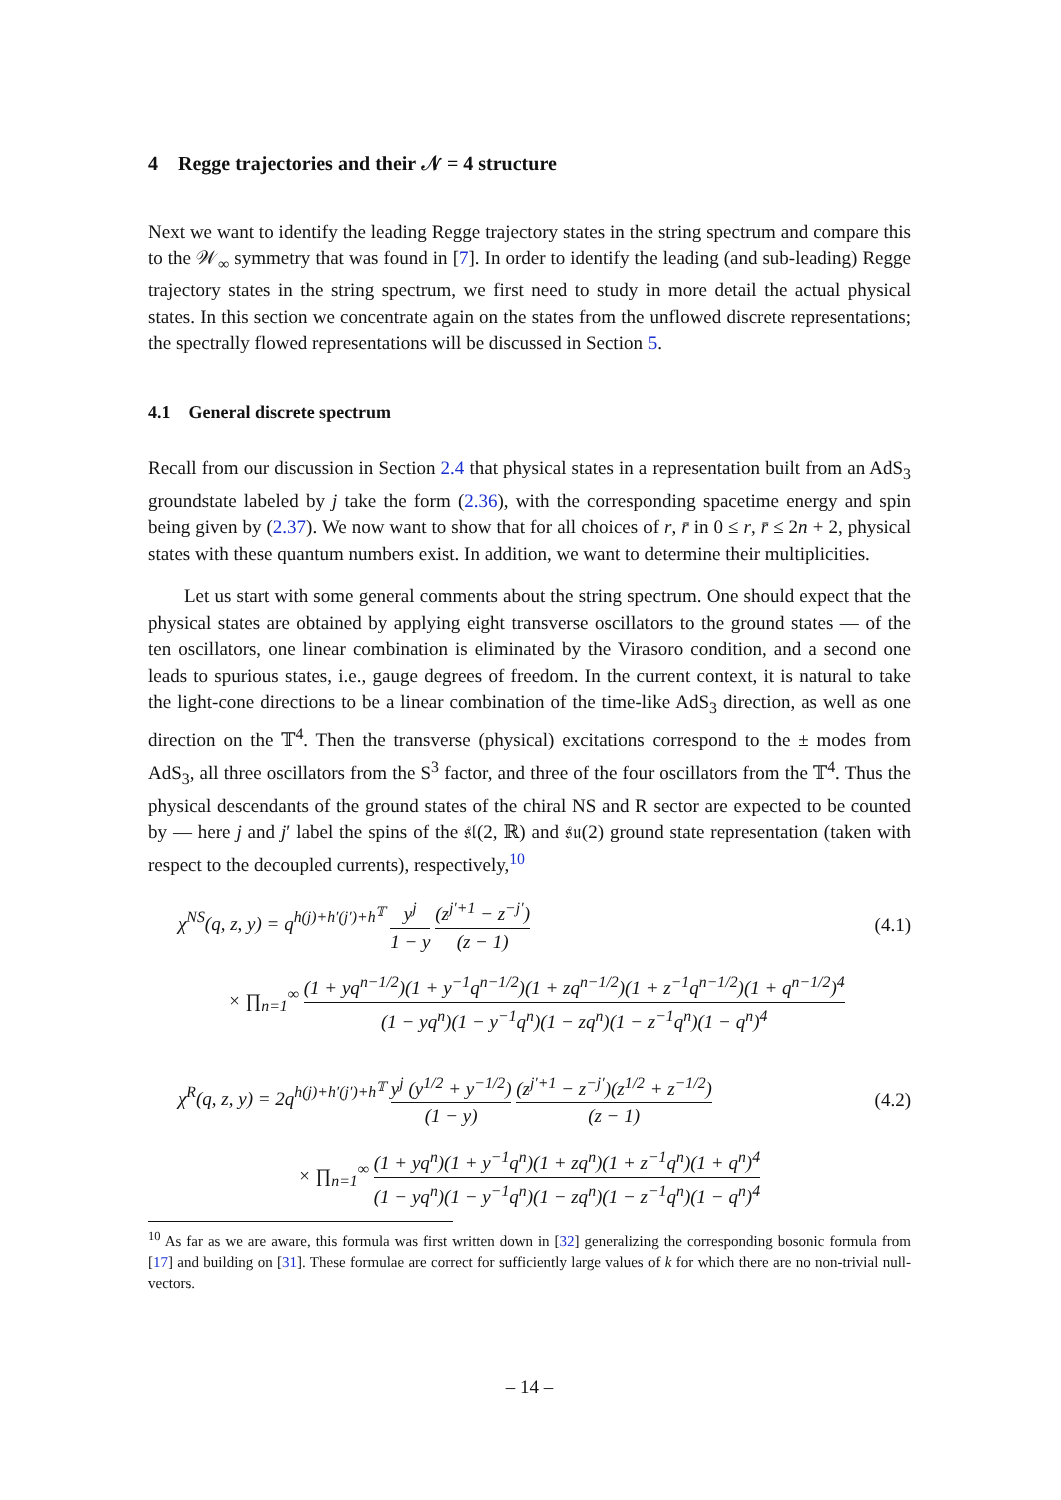4 Regge trajectories and their 𝒩 = 4 structure
Next we want to identify the leading Regge trajectory states in the string spectrum and compare this to the 𝒲<sub>∞</sub> symmetry that was found in [7]. In order to identify the leading (and sub-leading) Regge trajectory states in the string spectrum, we first need to study in more detail the actual physical states. In this section we concentrate again on the states from the unflowed discrete representations; the spectrally flowed representations will be discussed in Section 5.
4.1 General discrete spectrum
Recall from our discussion in Section 2.4 that physical states in a representation built from an AdS<sub>3</sub> groundstate labeled by j take the form (2.36), with the corresponding spacetime energy and spin being given by (2.37). We now want to show that for all choices of r, r̄ in 0 ≤ r, r̄ ≤ 2n + 2, physical states with these quantum numbers exist. In addition, we want to determine their multiplicities.
Let us start with some general comments about the string spectrum. One should expect that the physical states are obtained by applying eight transverse oscillators to the ground states — of the ten oscillators, one linear combination is eliminated by the Virasoro condition, and a second one leads to spurious states, i.e., gauge degrees of freedom. In the current context, it is natural to take the light-cone directions to be a linear combination of the time-like AdS<sub>3</sub> direction, as well as one direction on the 𝕋<sup>4</sup>. Then the transverse (physical) excitations correspond to the ± modes from AdS<sub>3</sub>, all three oscillators from the S<sup>3</sup> factor, and three of the four oscillators from the 𝕋<sup>4</sup>. Thus the physical descendants of the ground states of the chiral NS and R sector are expected to be counted by — here j and j′ label the spins of the 𝔰𝔩(2, ℝ) and 𝔰𝔲(2) ground state representation (taken with respect to the decoupled currents), respectively,<sup>10</sup>
χ<sup>NS</sup>(q, z, y) = q<sup>h(j)+h′(j′)+h<sup>𝕋</sup></sup> y<sup>j</sup> 1 − y (z<sup>j′+1</sup> − z<sup>−j′</sup>) (z − 1)
(4.1)
× ∏<sub>n=1</sub><sup>∞</sup> (1 + yq<sup>n−1/2</sup>)(1 + y<sup>−1</sup>q<sup>n−1/2</sup>)(1 + zq<sup>n−1/2</sup>)(1 + z<sup>−1</sup>q<sup>n−1/2</sup>)(1 + q<sup>n−1/2</sup>)<sup>4</sup> (1 − yq<sup>n</sup>)(1 − y<sup>−1</sup>q<sup>n</sup>)(1 − zq<sup>n</sup>)(1 − z<sup>−1</sup>q<sup>n</sup>)(1 − q<sup>n</sup>)<sup>4</sup>
χ<sup>R</sup>(q, z, y) = 2q<sup>h(j)+h′(j′)+h<sup>𝕋</sup></sup> y<sup>j</sup> (y<sup>1/2</sup> + y<sup>−1/2</sup>) (1 − y) (z<sup>j′+1</sup> − z<sup>−j′</sup>)(z<sup>1/2</sup> + z<sup>−1/2</sup>) (z − 1)
(4.2)
× ∏<sub>n=1</sub><sup>∞</sup> (1 + yq<sup>n</sup>)(1 + y<sup>−1</sup>q<sup>n</sup>)(1 + zq<sup>n</sup>)(1 + z<sup>−1</sup>q<sup>n</sup>)(1 + q<sup>n</sup>)<sup>4</sup> (1 − yq<sup>n</sup>)(1 − y<sup>−1</sup>q<sup>n</sup>)(1 − zq<sup>n</sup>)(1 − z<sup>−1</sup>q<sup>n</sup>)(1 − q<sup>n</sup>)<sup>4</sup>
<sup>10</sup> As far as we are aware, this formula was first written down in [32] generalizing the corresponding bosonic formula from [17] and building on [31]. These formulae are correct for sufficiently large values of k for which there are no non-trivial null-vectors.
– 14 –